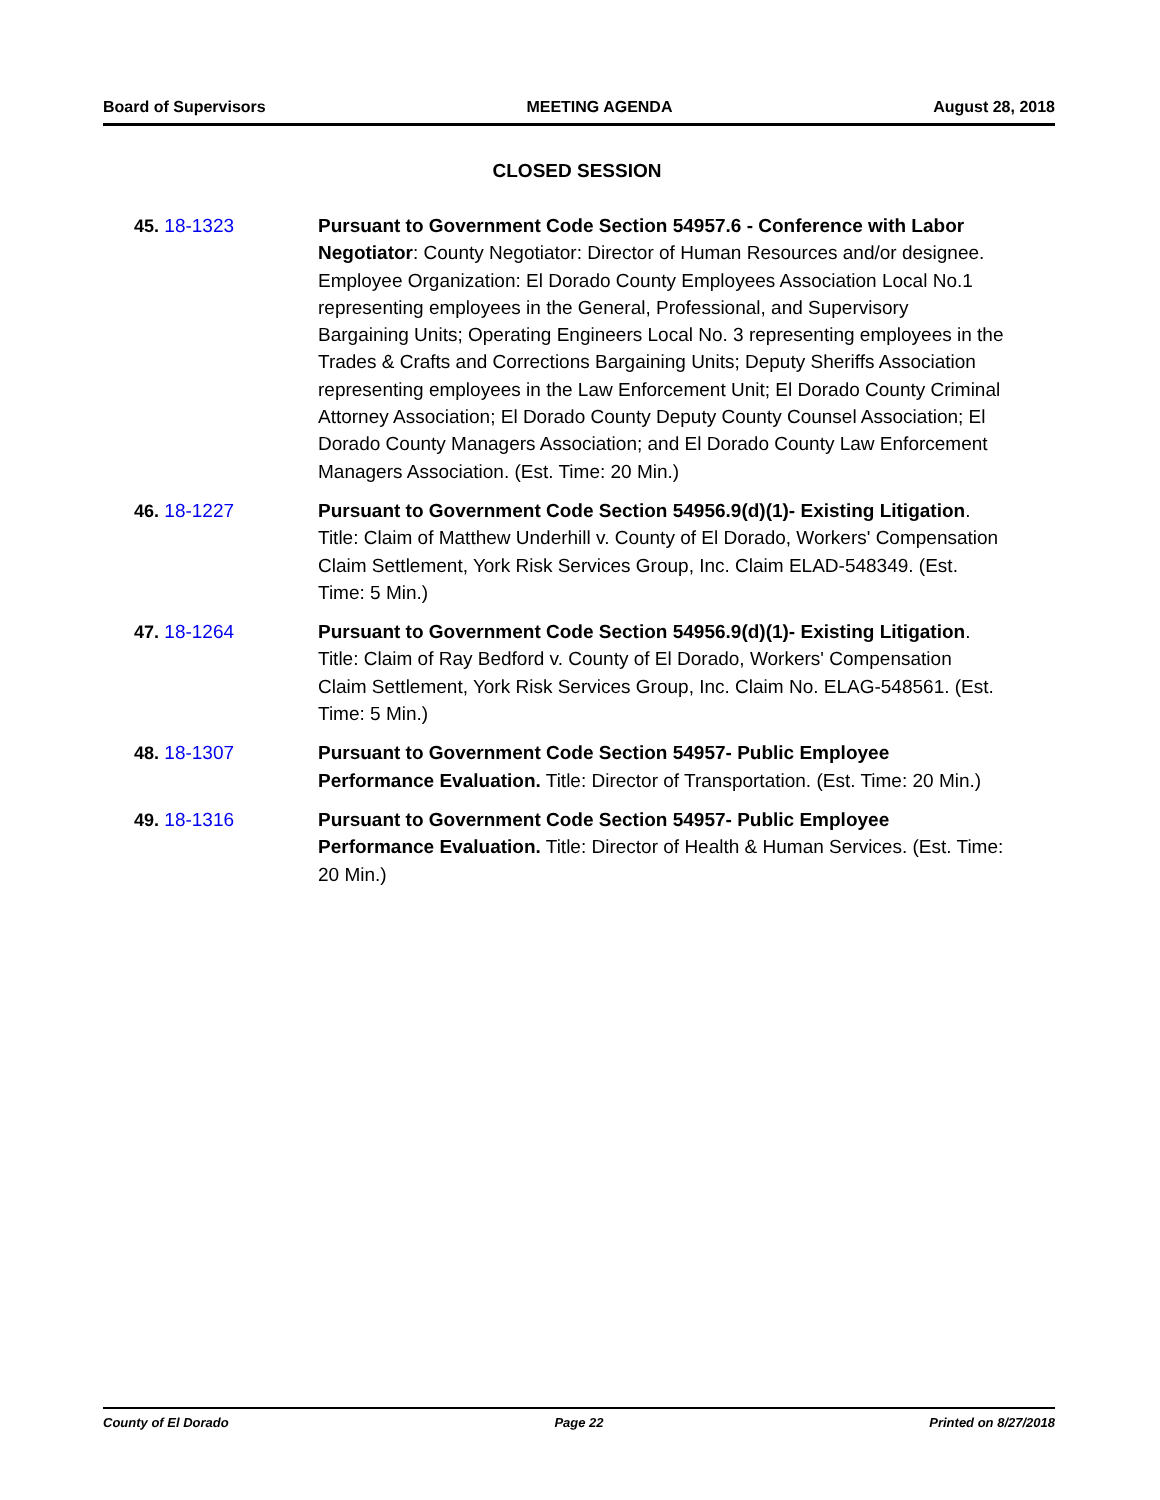Board of Supervisors MEETING AGENDA August 28, 2018
CLOSED SESSION
45. 18-1323 Pursuant to Government Code Section 54957.6 - Conference with Labor Negotiator: County Negotiator: Director of Human Resources and/or designee. Employee Organization: El Dorado County Employees Association Local No.1 representing employees in the General, Professional, and Supervisory Bargaining Units; Operating Engineers Local No. 3 representing employees in the Trades & Crafts and Corrections Bargaining Units; Deputy Sheriffs Association representing employees in the Law Enforcement Unit; El Dorado County Criminal Attorney Association; El Dorado County Deputy County Counsel Association; El Dorado County Managers Association; and El Dorado County Law Enforcement Managers Association. (Est. Time: 20 Min.)
46. 18-1227 Pursuant to Government Code Section 54956.9(d)(1)- Existing Litigation. Title: Claim of Matthew Underhill v. County of El Dorado, Workers' Compensation Claim Settlement, York Risk Services Group, Inc. Claim ELAD-548349. (Est. Time: 5 Min.)
47. 18-1264 Pursuant to Government Code Section 54956.9(d)(1)- Existing Litigation. Title: Claim of Ray Bedford v. County of El Dorado, Workers' Compensation Claim Settlement, York Risk Services Group, Inc. Claim No. ELAG-548561. (Est. Time: 5 Min.)
48. 18-1307 Pursuant to Government Code Section 54957- Public Employee Performance Evaluation. Title: Director of Transportation. (Est. Time: 20 Min.)
49. 18-1316 Pursuant to Government Code Section 54957- Public Employee Performance Evaluation. Title: Director of Health & Human Services. (Est. Time: 20 Min.)
County of El Dorado Page 22 Printed on 8/27/2018